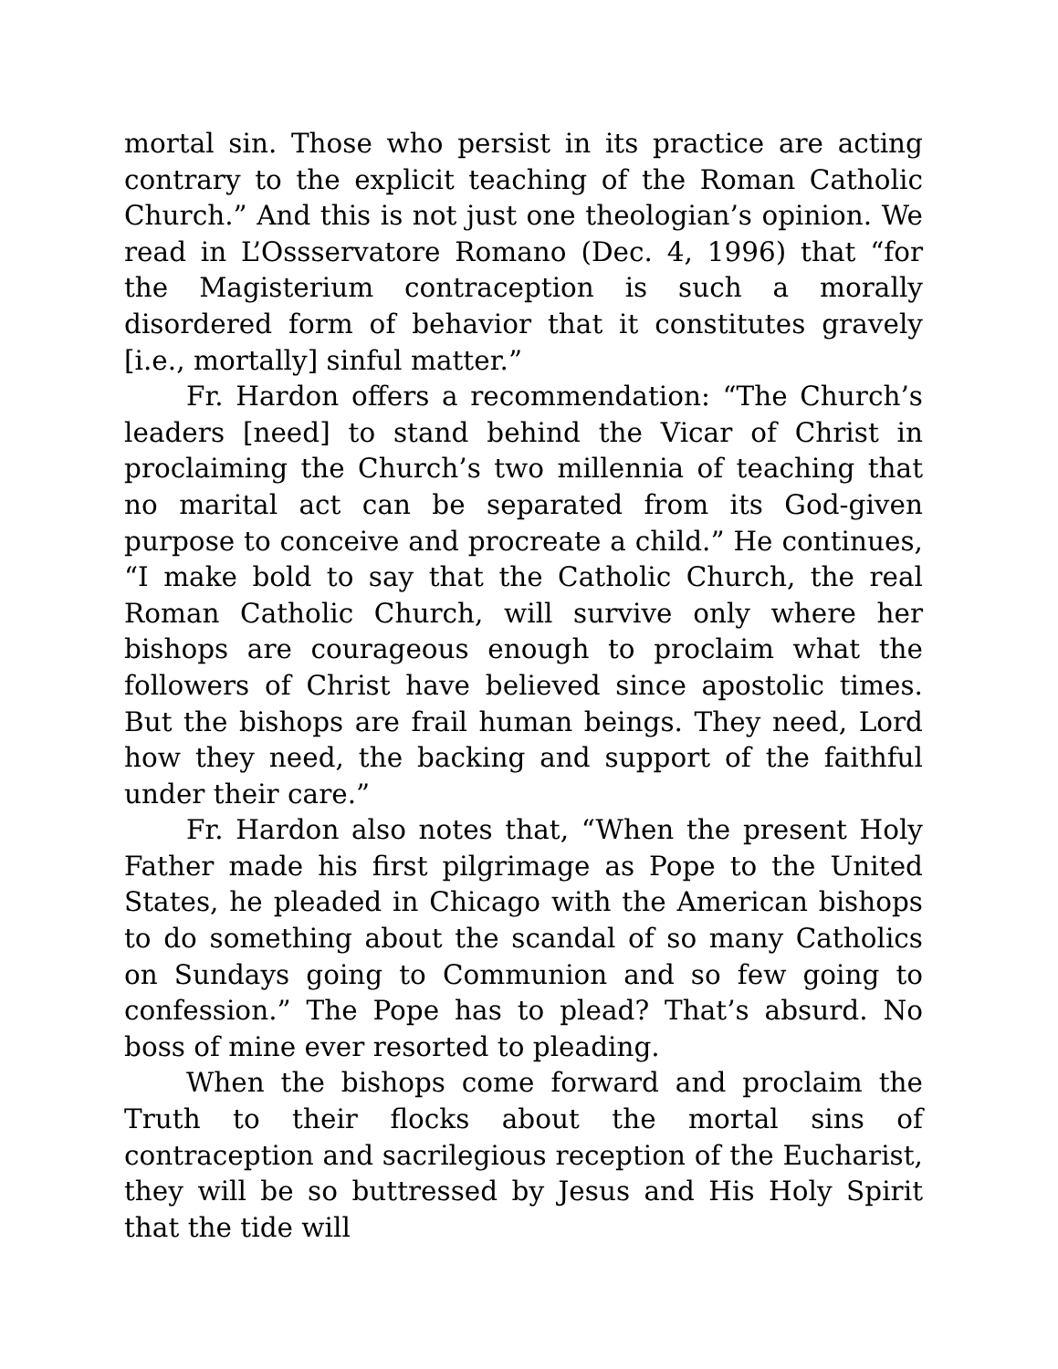mortal sin. Those who persist in its practice are acting contrary to the explicit teaching of the Roman Catholic Church.” And this is not just one theologian’s opinion. We read in L’Ossservatore Romano (Dec. 4, 1996) that “for the Magisterium contraception is such a morally disordered form of behavior that it constitutes gravely [i.e., mortally] sinful matter.”
Fr. Hardon offers a recommendation: “The Church’s leaders [need] to stand behind the Vicar of Christ in proclaiming the Church’s two millennia of teaching that no marital act can be separated from its God-given purpose to conceive and procreate a child.” He continues, “I make bold to say that the Catholic Church, the real Roman Catholic Church, will survive only where her bishops are courageous enough to proclaim what the followers of Christ have believed since apostolic times. But the bishops are frail human beings. They need, Lord how they need, the backing and support of the faithful under their care.”
Fr. Hardon also notes that, “When the present Holy Father made his first pilgrimage as Pope to the United States, he pleaded in Chicago with the American bishops to do something about the scandal of so many Catholics on Sundays going to Communion and so few going to confession.” The Pope has to plead? That’s absurd. No boss of mine ever resorted to pleading.
When the bishops come forward and proclaim the Truth to their flocks about the mortal sins of contraception and sacrilegious reception of the Eucharist, they will be so buttressed by Jesus and His Holy Spirit that the tide will